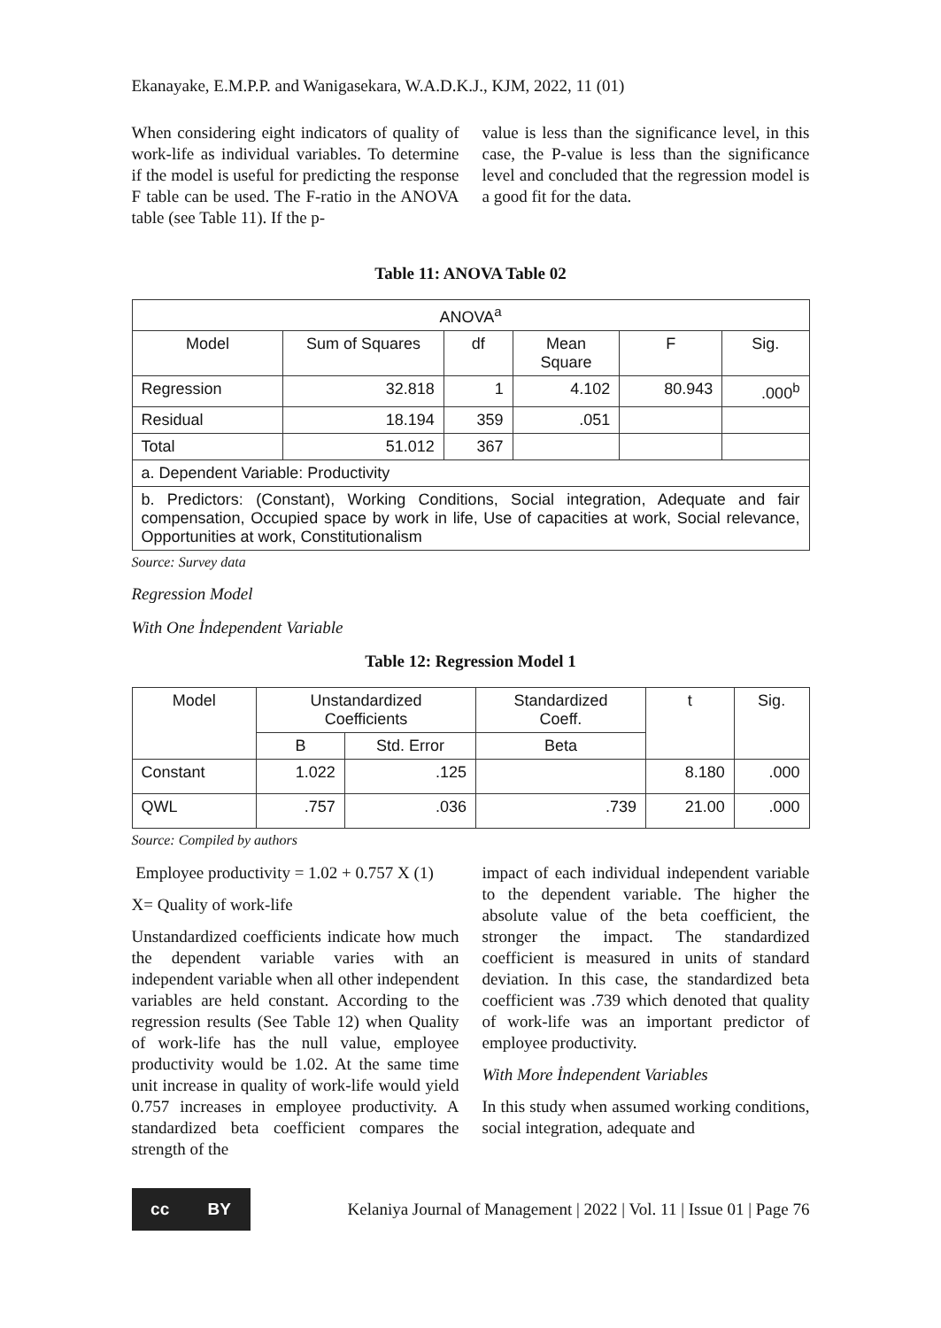Ekanayake, E.M.P.P. and Wanigasekara, W.A.D.K.J., KJM, 2022, 11 (01)
When considering eight indicators of quality of work-life as individual variables. To determine if the model is useful for predicting the response F table can be used. The F-ratio in the ANOVA table (see Table 11). If the p-
value is less than the significance level, in this case, the P-value is less than the significance level and concluded that the regression model is a good fit for the data.
Table 11: ANOVA Table 02
| ANOVA<sup>a</sup> | | | | | |
| --- | --- | --- | --- | --- | --- |
| Model | Sum of Squares | df | Mean Square | F | Sig. |
| Regression | 32.818 | 1 | 4.102 | 80.943 | .000<sup>b</sup> |
| Residual | 18.194 | 359 | .051 | | |
| Total | 51.012 | 367 | | | |
| a. Dependent Variable: Productivity | | | | | |
| b. Predictors: (Constant), Working Conditions, Social integration, Adequate and fair compensation, Occupied space by work in life, Use of capacities at work, Social relevance, Opportunities at work, Constitutionalism | | | | | |
Source: Survey data
Regression Model
With One İndependent Variable
Table 12: Regression Model 1
| Model | Unstandardized Coefficients | | Standardized Coeff. | t | Sig. |
| --- | --- | --- | --- | --- | --- |
| | B | Std. Error | Beta | | |
| Constant | 1.022 | .125 | | 8.180 | .000 |
| QWL | .757 | .036 | .739 | 21.00 | .000 |
Source: Compiled by authors
Employee productivity = 1.02 + 0.757 X (1)
X= Quality of work-life
Unstandardized coefficients indicate how much the dependent variable varies with an independent variable when all other independent variables are held constant. According to the regression results (See Table 12) when Quality of work-life has the null value, employee productivity would be 1.02. At the same time unit increase in quality of work-life would yield 0.757 increases in employee productivity. A standardized beta coefficient compares the strength of the
impact of each individual independent variable to the dependent variable. The higher the absolute value of the beta coefficient, the stronger the impact. The standardized coefficient is measured in units of standard deviation. In this case, the standardized beta coefficient was .739 which denoted that quality of work-life was an important predictor of employee productivity.
With More İndependent Variables
In this study when assumed working conditions, social integration, adequate and
cc BY
Kelaniya Journal of Management | 2022 | Vol. 11 | Issue 01 | Page 76